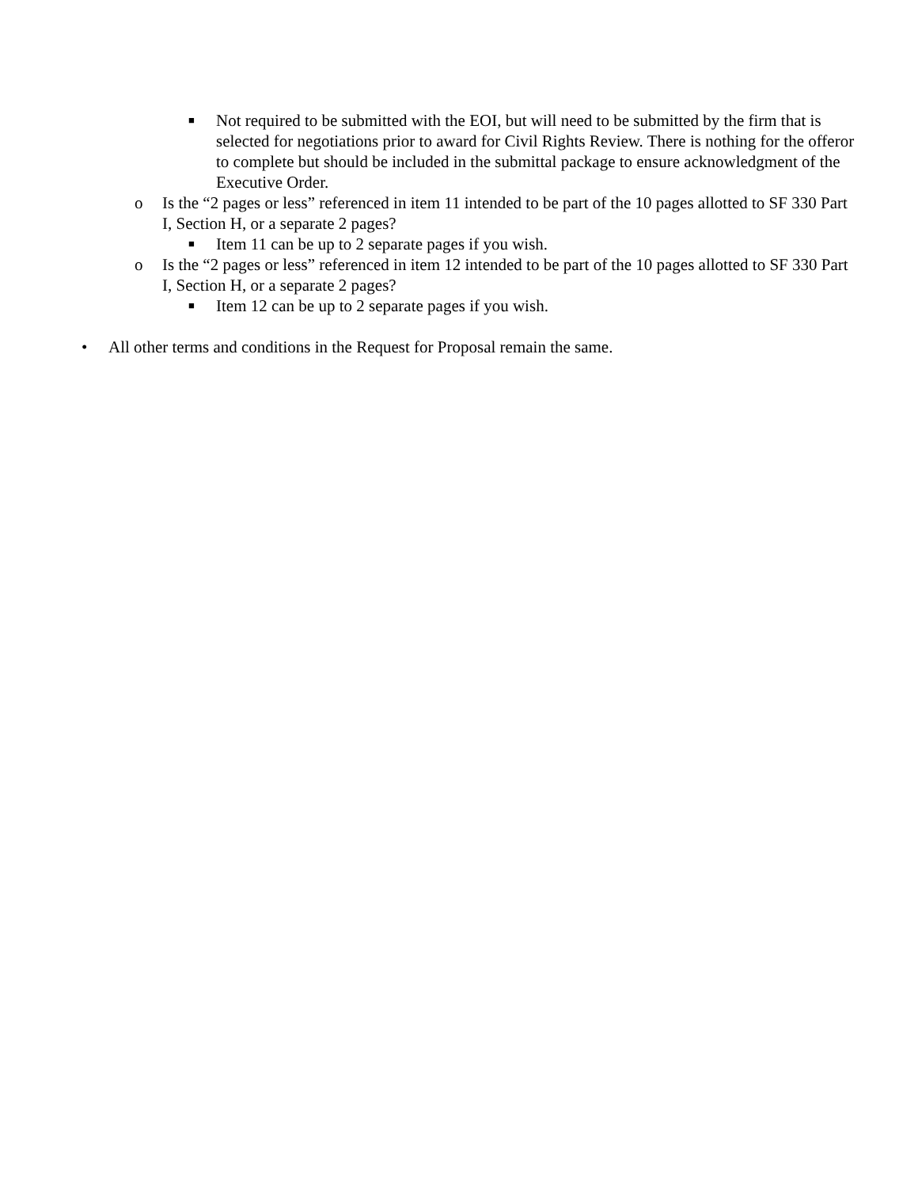■ Not required to be submitted with the EOI, but will need to be submitted by the firm that is selected for negotiations prior to award for Civil Rights Review. There is nothing for the offeror to complete but should be included in the submittal package to ensure acknowledgment of the Executive Order.
o Is the “2 pages or less” referenced in item 11 intended to be part of the 10 pages allotted to SF 330 Part I, Section H, or a separate 2 pages?
■ Item 11 can be up to 2 separate pages if you wish.
o Is the “2 pages or less” referenced in item 12 intended to be part of the 10 pages allotted to SF 330 Part I, Section H, or a separate 2 pages?
■ Item 12 can be up to 2 separate pages if you wish.
• All other terms and conditions in the Request for Proposal remain the same.